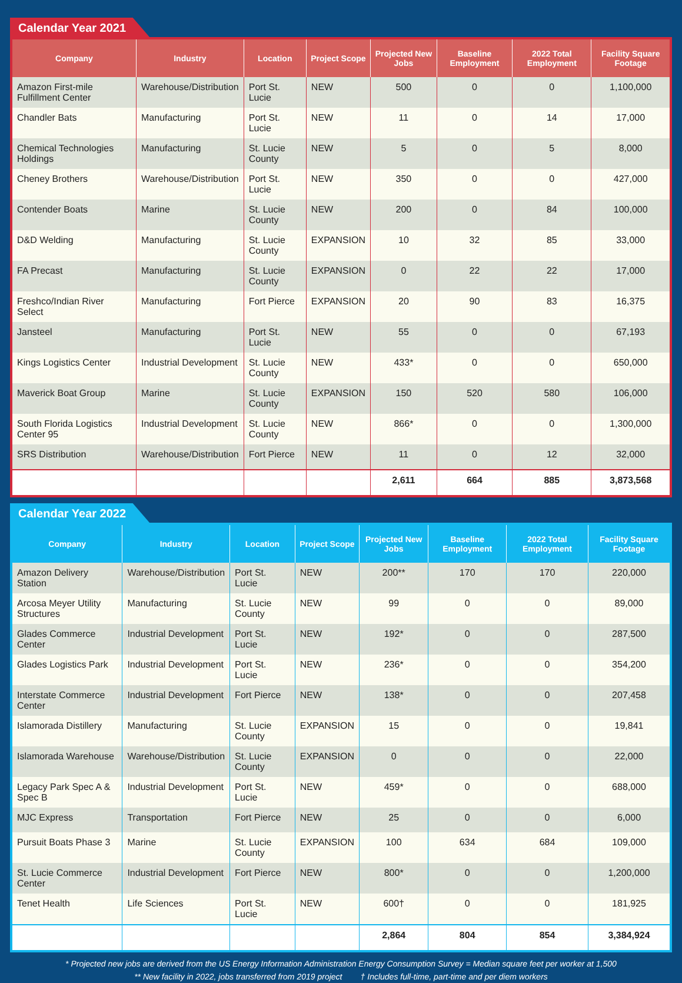Calendar Year 2021
| Company | Industry | Location | Project Scope | Projected New Jobs | Baseline Employment | 2022 Total Employment | Facility Square Footage |
| --- | --- | --- | --- | --- | --- | --- | --- |
| Amazon First-mile Fulfillment Center | Warehouse/Distribution | Port St. Lucie | NEW | 500 | 0 | 0 | 1,100,000 |
| Chandler Bats | Manufacturing | Port St. Lucie | NEW | 11 | 0 | 14 | 17,000 |
| Chemical Technologies Holdings | Manufacturing | St. Lucie County | NEW | 5 | 0 | 5 | 8,000 |
| Cheney Brothers | Warehouse/Distribution | Port St. Lucie | NEW | 350 | 0 | 0 | 427,000 |
| Contender Boats | Marine | St. Lucie County | NEW | 200 | 0 | 84 | 100,000 |
| D&D Welding | Manufacturing | St. Lucie County | EXPANSION | 10 | 32 | 85 | 33,000 |
| FA Precast | Manufacturing | St. Lucie County | EXPANSION | 0 | 22 | 22 | 17,000 |
| Freshco/Indian River Select | Manufacturing | Fort Pierce | EXPANSION | 20 | 90 | 83 | 16,375 |
| Jansteel | Manufacturing | Port St. Lucie | NEW | 55 | 0 | 0 | 67,193 |
| Kings Logistics Center | Industrial Development | St. Lucie County | NEW | 433* | 0 | 0 | 650,000 |
| Maverick Boat Group | Marine | St. Lucie County | EXPANSION | 150 | 520 | 580 | 106,000 |
| South Florida Logistics Center 95 | Industrial Development | St. Lucie County | NEW | 866* | 0 | 0 | 1,300,000 |
| SRS Distribution | Warehouse/Distribution | Fort Pierce | NEW | 11 | 0 | 12 | 32,000 |
| | | | | 2,611 | 664 | 885 | 3,873,568 |
Calendar Year 2022
| Company | Industry | Location | Project Scope | Projected New Jobs | Baseline Employment | 2022 Total Employment | Facility Square Footage |
| --- | --- | --- | --- | --- | --- | --- | --- |
| Amazon Delivery Station | Warehouse/Distribution | Port St. Lucie | NEW | 200** | 170 | 170 | 220,000 |
| Arcosa Meyer Utility Structures | Manufacturing | St. Lucie County | NEW | 99 | 0 | 0 | 89,000 |
| Glades Commerce Center | Industrial Development | Port St. Lucie | NEW | 192* | 0 | 0 | 287,500 |
| Glades Logistics Park | Industrial Development | Port St. Lucie | NEW | 236* | 0 | 0 | 354,200 |
| Interstate Commerce Center | Industrial Development | Fort Pierce | NEW | 138* | 0 | 0 | 207,458 |
| Islamorada Distillery | Manufacturing | St. Lucie County | EXPANSION | 15 | 0 | 0 | 19,841 |
| Islamorada Warehouse | Warehouse/Distribution | St. Lucie County | EXPANSION | 0 | 0 | 0 | 22,000 |
| Legacy Park Spec A & Spec B | Industrial Development | Port St. Lucie | NEW | 459* | 0 | 0 | 688,000 |
| MJC Express | Transportation | Fort Pierce | NEW | 25 | 0 | 0 | 6,000 |
| Pursuit Boats Phase 3 | Marine | St. Lucie County | EXPANSION | 100 | 634 | 684 | 109,000 |
| St. Lucie Commerce Center | Industrial Development | Fort Pierce | NEW | 800* | 0 | 0 | 1,200,000 |
| Tenet Health | Life Sciences | Port St. Lucie | NEW | 600† | 0 | 0 | 181,925 |
| | | | | 2,864 | 804 | 854 | 3,384,924 |
* Projected new jobs are derived from the US Energy Information Administration Energy Consumption Survey = Median square feet per worker at 1,500
** New facility in 2022, jobs transferred from 2019 project † Includes full-time, part-time and per diem workers